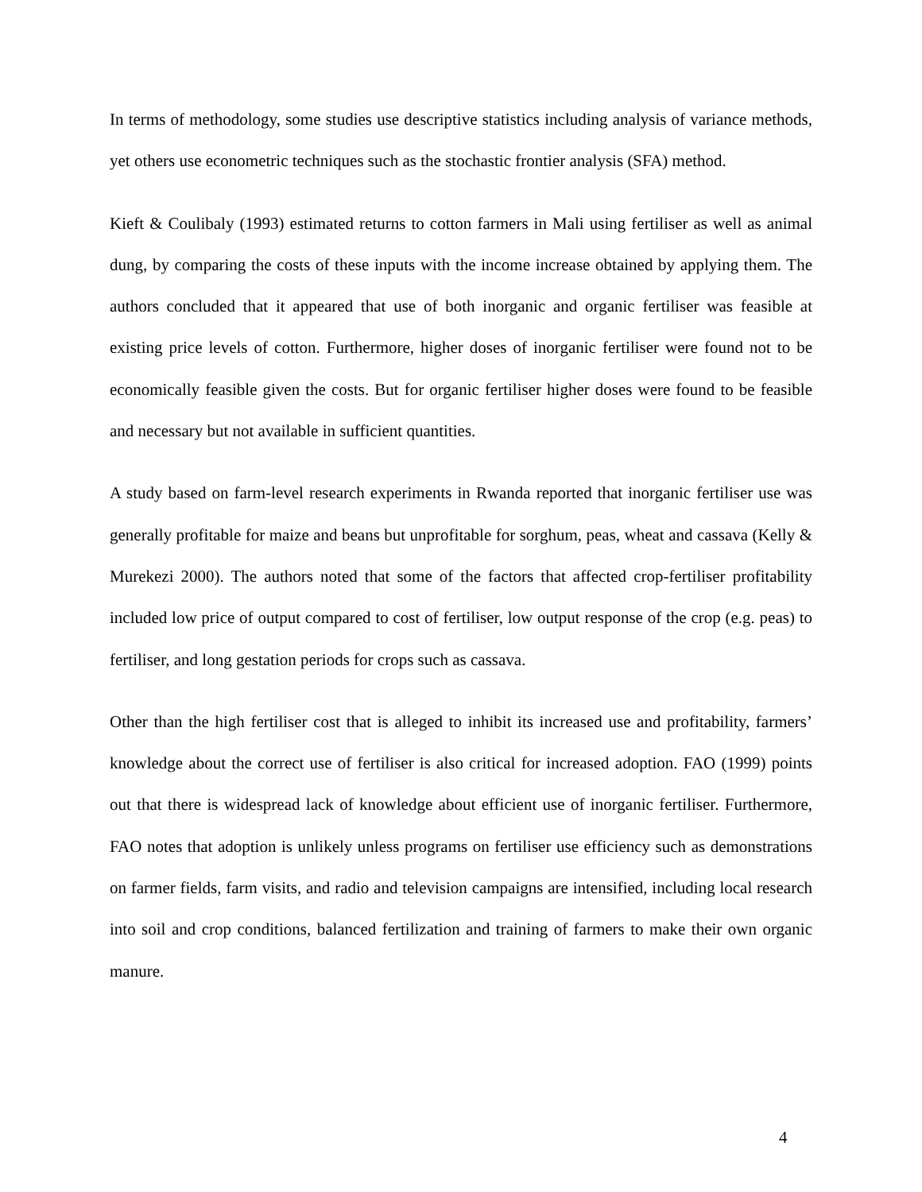In terms of methodology, some studies use descriptive statistics including analysis of variance methods, yet others use econometric techniques such as the stochastic frontier analysis (SFA) method.
Kieft & Coulibaly (1993) estimated returns to cotton farmers in Mali using fertiliser as well as animal dung, by comparing the costs of these inputs with the income increase obtained by applying them. The authors concluded that it appeared that use of both inorganic and organic fertiliser was feasible at existing price levels of cotton. Furthermore, higher doses of inorganic fertiliser were found not to be economically feasible given the costs. But for organic fertiliser higher doses were found to be feasible and necessary but not available in sufficient quantities.
A study based on farm-level research experiments in Rwanda reported that inorganic fertiliser use was generally profitable for maize and beans but unprofitable for sorghum, peas, wheat and cassava (Kelly & Murekezi 2000). The authors noted that some of the factors that affected crop-fertiliser profitability included low price of output compared to cost of fertiliser, low output response of the crop (e.g. peas) to fertiliser, and long gestation periods for crops such as cassava.
Other than the high fertiliser cost that is alleged to inhibit its increased use and profitability, farmers’ knowledge about the correct use of fertiliser is also critical for increased adoption. FAO (1999) points out that there is widespread lack of knowledge about efficient use of inorganic fertiliser. Furthermore, FAO notes that adoption is unlikely unless programs on fertiliser use efficiency such as demonstrations on farmer fields, farm visits, and radio and television campaigns are intensified, including local research into soil and crop conditions, balanced fertilization and training of farmers to make their own organic manure.
4